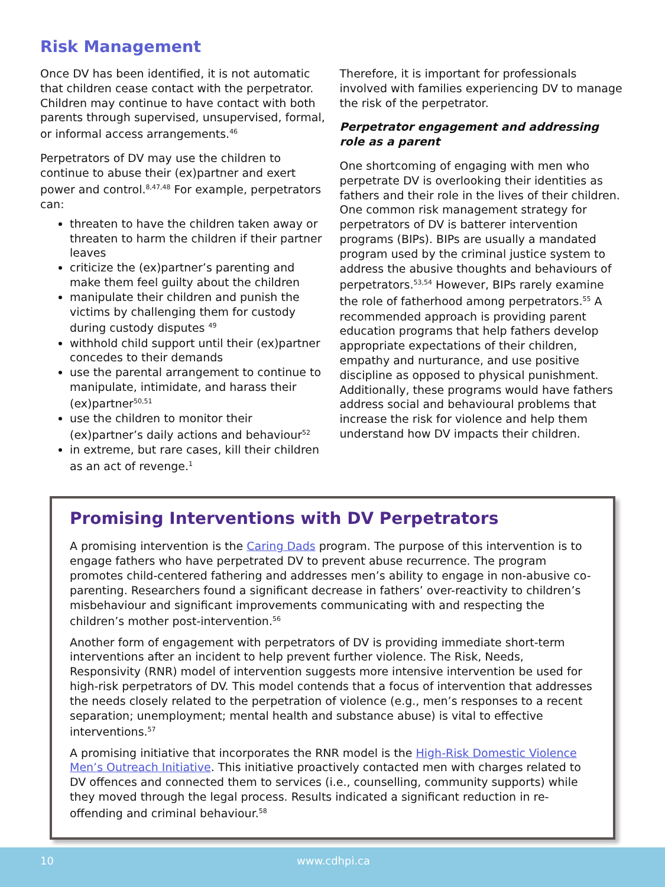Risk Management
Once DV has been identified, it is not automatic that children cease contact with the perpetrator. Children may continue to have contact with both parents through supervised, unsupervised, formal, or informal access arrangements.<sup>46</sup>
Perpetrators of DV may use the children to continue to abuse their (ex)partner and exert power and control.<sup>8,47,48</sup> For example, perpetrators can:
threaten to have the children taken away or threaten to harm the children if their partner leaves
criticize the (ex)partner’s parenting and make them feel guilty about the children
manipulate their children and punish the victims by challenging them for custody during custody disputes <sup>49</sup>
withhold child support until their (ex)partner concedes to their demands
use the parental arrangement to continue to manipulate, intimidate, and harass their (ex)partner<sup>50,51</sup>
use the children to monitor their (ex)partner’s daily actions and behaviour<sup>52</sup>
in extreme, but rare cases, kill their children as an act of revenge.<sup>1</sup>
Therefore, it is important for professionals involved with families experiencing DV to manage the risk of the perpetrator.
Perpetrator engagement and addressing role as a parent
One shortcoming of engaging with men who perpetrate DV is overlooking their identities as fathers and their role in the lives of their children. One common risk management strategy for perpetrators of DV is batterer intervention programs (BIPs). BIPs are usually a mandated program used by the criminal justice system to address the abusive thoughts and behaviours of perpetrators.<sup>53,54</sup> However, BIPs rarely examine the role of fatherhood among perpetrators.<sup>55</sup> A recommended approach is providing parent education programs that help fathers develop appropriate expectations of their children, empathy and nurturance, and use positive discipline as opposed to physical punishment. Additionally, these programs would have fathers address social and behavioural problems that increase the risk for violence and help them understand how DV impacts their children.
Promising Interventions with DV Perpetrators
A promising intervention is the Caring Dads program. The purpose of this intervention is to engage fathers who have perpetrated DV to prevent abuse recurrence. The program promotes child-centered fathering and addresses men’s ability to engage in non-abusive co-parenting. Researchers found a significant decrease in fathers’ over-reactivity to children’s misbehaviour and significant improvements communicating with and respecting the children’s mother post-intervention.<sup>56</sup>
Another form of engagement with perpetrators of DV is providing immediate short-term interventions after an incident to help prevent further violence. The Risk, Needs, Responsivity (RNR) model of intervention suggests more intensive intervention be used for high-risk perpetrators of DV. This model contends that a focus of intervention that addresses the needs closely related to the perpetration of violence (e.g., men’s responses to a recent separation; unemployment; mental health and substance abuse) is vital to effective interventions.<sup>57</sup>
A promising initiative that incorporates the RNR model is the High-Risk Domestic Violence Men’s Outreach Initiative. This initiative proactively contacted men with charges related to DV offences and connected them to services (i.e., counselling, community supports) while they moved through the legal process. Results indicated a significant reduction in re-offending and criminal behaviour.<sup>58</sup>
10 www.cdhpi.ca